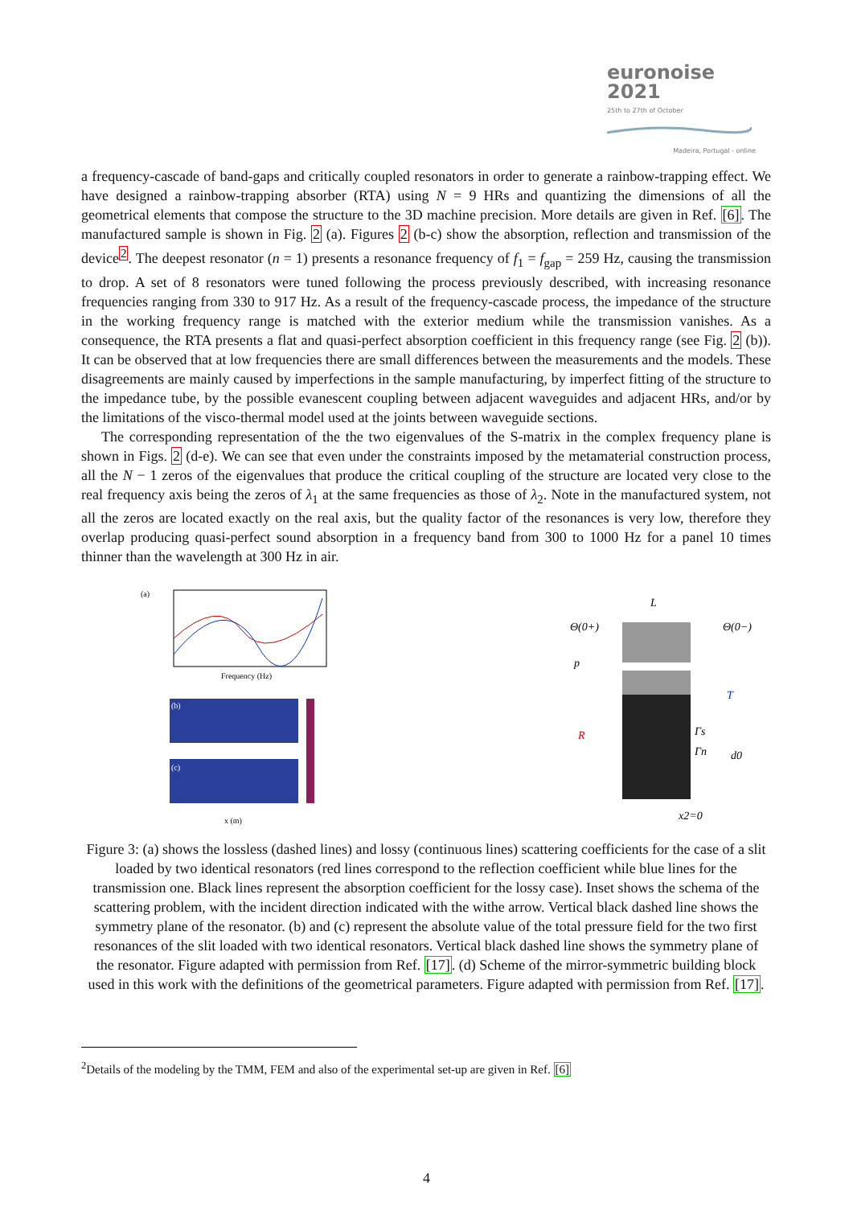euronoise 2021
25th to 27th of October
Madeira, Portugal - online
a frequency-cascade of band-gaps and critically coupled resonators in order to generate a rainbow-trapping effect. We have designed a rainbow-trapping absorber (RTA) using N = 9 HRs and quantizing the dimensions of all the geometrical elements that compose the structure to the 3D machine precision. More details are given in Ref. [6]. The manufactured sample is shown in Fig. 2 (a). Figures 2 (b-c) show the absorption, reflection and transmission of the device<sup>2</sup>. The deepest resonator (n = 1) presents a resonance frequency of f<sub>1</sub> = f<sub>gap</sub> = 259 Hz, causing the transmission to drop. A set of 8 resonators were tuned following the process previously described, with increasing resonance frequencies ranging from 330 to 917 Hz. As a result of the frequency-cascade process, the impedance of the structure in the working frequency range is matched with the exterior medium while the transmission vanishes. As a consequence, the RTA presents a flat and quasi-perfect absorption coefficient in this frequency range (see Fig. 2 (b)). It can be observed that at low frequencies there are small differences between the measurements and the models. These disagreements are mainly caused by imperfections in the sample manufacturing, by imperfect fitting of the structure to the impedance tube, by the possible evanescent coupling between adjacent waveguides and adjacent HRs, and/or by the limitations of the visco-thermal model used at the joints between waveguide sections.
The corresponding representation of the the two eigenvalues of the S-matrix in the complex frequency plane is shown in Figs. 2 (d-e). We can see that even under the constraints imposed by the metamaterial construction process, all the N − 1 zeros of the eigenvalues that produce the critical coupling of the structure are located very close to the real frequency axis being the zeros of λ<sub>1</sub> at the same frequencies as those of λ<sub>2</sub>. Note in the manufactured system, not all the zeros are located exactly on the real axis, but the quality factor of the resonances is very low, therefore they overlap producing quasi-perfect sound absorption in a frequency band from 300 to 1000 Hz for a panel 10 times thinner than the wavelength at 300 Hz in air.
(a)
Frequency (Hz)
(b)
(c)
x (m)
L
Θ(0+)
Θ(0−)
p
T
R
Γs
Γn
d0
x2=0
Figure 3: (a) shows the lossless (dashed lines) and lossy (continuous lines) scattering coefficients for the case of a slit loaded by two identical resonators (red lines correspond to the reflection coefficient while blue lines for the transmission one. Black lines represent the absorption coefficient for the lossy case). Inset shows the schema of the scattering problem, with the incident direction indicated with the withe arrow. Vertical black dashed line shows the symmetry plane of the resonator. (b) and (c) represent the absolute value of the total pressure field for the two first resonances of the slit loaded with two identical resonators. Vertical black dashed line shows the symmetry plane of the resonator. Figure adapted with permission from Ref. [17]. (d) Scheme of the mirror-symmetric building block used in this work with the definitions of the geometrical parameters. Figure adapted with permission from Ref. [17].
<sup>2</sup> Details of the modeling by the TMM, FEM and also of the experimental set-up are given in Ref. [6]
4